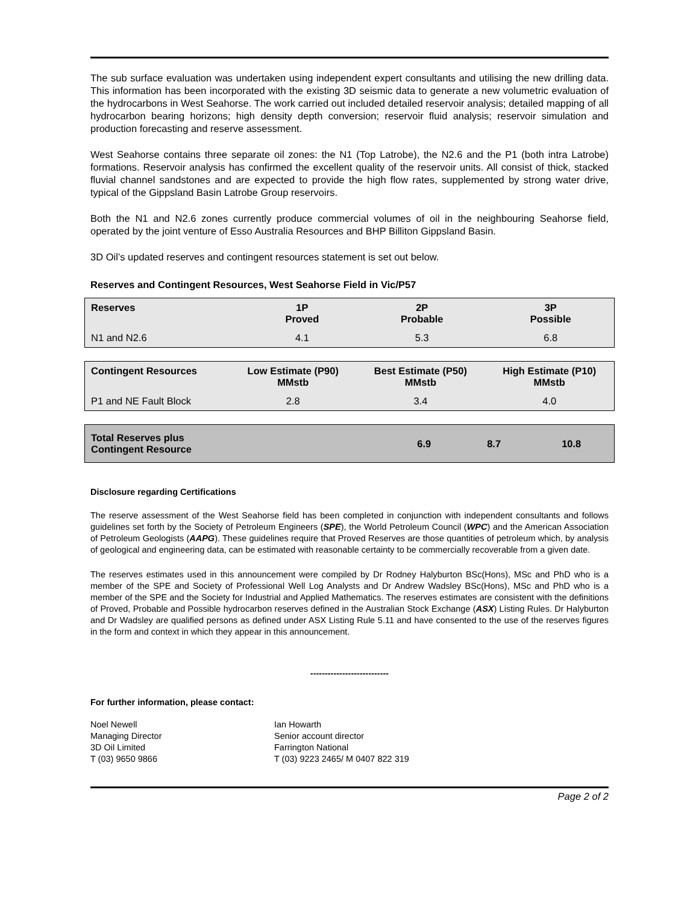The sub surface evaluation was undertaken using independent expert consultants and utilising the new drilling data. This information has been incorporated with the existing 3D seismic data to generate a new volumetric evaluation of the hydrocarbons in West Seahorse. The work carried out included detailed reservoir analysis; detailed mapping of all hydrocarbon bearing horizons; high density depth conversion; reservoir fluid analysis; reservoir simulation and production forecasting and reserve assessment.
West Seahorse contains three separate oil zones: the N1 (Top Latrobe), the N2.6 and the P1 (both intra Latrobe) formations. Reservoir analysis has confirmed the excellent quality of the reservoir units. All consist of thick, stacked fluvial channel sandstones and are expected to provide the high flow rates, supplemented by strong water drive, typical of the Gippsland Basin Latrobe Group reservoirs.
Both the N1 and N2.6 zones currently produce commercial volumes of oil in the neighbouring Seahorse field, operated by the joint venture of Esso Australia Resources and BHP Billiton Gippsland Basin.
3D Oil’s updated reserves and contingent resources statement is set out below.
Reserves and Contingent Resources, West Seahorse Field in Vic/P57
| Reserves | 1P Proved | 2P Probable | 3P Possible |
| --- | --- | --- | --- |
| N1 and N2.6 | 4.1 | 5.3 | 6.8 |
| Contingent Resources | Low Estimate (P90) MMstb | Best Estimate (P50) MMstb | High Estimate (P10) MMstb |
| --- | --- | --- | --- |
| P1 and NE Fault Block | 2.8 | 3.4 | 4.0 |
| Total Reserves plus Contingent Resource | 6.9 | 8.7 | 10.8 |
Disclosure regarding Certifications
The reserve assessment of the West Seahorse field has been completed in conjunction with independent consultants and follows guidelines set forth by the Society of Petroleum Engineers (SPE), the World Petroleum Council (WPC) and the American Association of Petroleum Geologists (AAPG). These guidelines require that Proved Reserves are those quantities of petroleum which, by analysis of geological and engineering data, can be estimated with reasonable certainty to be commercially recoverable from a given date.
The reserves estimates used in this announcement were compiled by Dr Rodney Halyburton BSc(Hons), MSc and PhD who is a member of the SPE and Society of Professional Well Log Analysts and Dr Andrew Wadsley BSc(Hons), MSc and PhD who is a member of the SPE and the Society for Industrial and Applied Mathematics. The reserves estimates are consistent with the definitions of Proved, Probable and Possible hydrocarbon reserves defined in the Australian Stock Exchange (ASX) Listing Rules. Dr Halyburton and Dr Wadsley are qualified persons as defined under ASX Listing Rule 5.11 and have consented to the use of the reserves figures in the form and context in which they appear in this announcement.
---------------------------
For further information, please contact:
Noel Newell
Managing Director
3D Oil Limited
T (03) 9650 9866
Ian Howarth
Senior account director
Farrington National
T (03) 9223 2465/ M 0407 822 319
Page 2 of 2